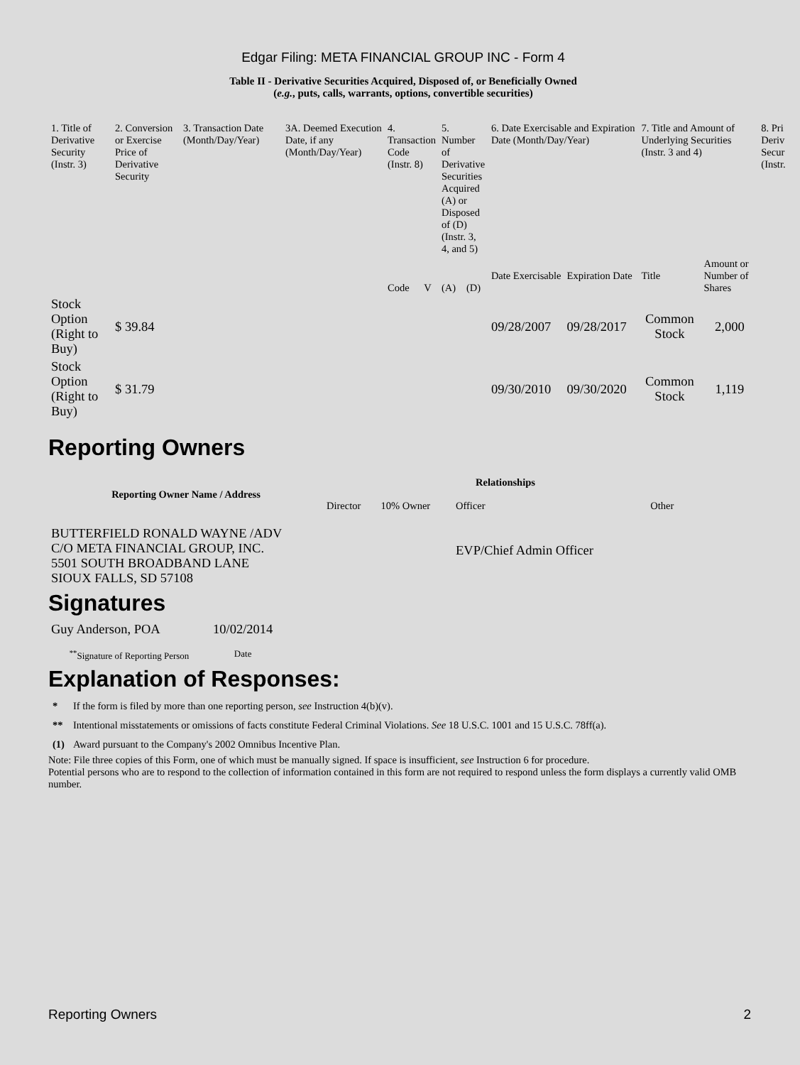Edgar Filing: META FINANCIAL GROUP INC - Form 4
Table II - Derivative Securities Acquired, Disposed of, or Beneficially Owned
(e.g., puts, calls, warrants, options, convertible securities)
| 1. Title of Derivative Security (Instr. 3) | 2. Conversion or Exercise Price of Derivative Security | 3. Transaction Date (Month/Day/Year) | 3A. Deemed Execution Date, if any (Month/Day/Year) | 4. Transaction Code (Instr. 8) | | 5. Number of Derivative Securities Acquired (A) or Disposed of (D) (Instr. 3, 4, and 5) | | 6. Date Exercisable and Expiration Date (Month/Day/Year) | | 7. Title and Amount of Underlying Securities (Instr. 3 and 4) | | 8. Pri Deriv Secur (Instr. |
| | | | | Code | V | (A) | (D) | Date Exercisable | Expiration Date | Title | Amount or Number of Shares | |
| Stock Option (Right to Buy) | $ 39.84 | | | | | | | 09/28/2007 | 09/28/2017 | Common Stock | 2,000 | |
| Stock Option (Right to Buy) | $ 31.79 | | | | | | | 09/30/2010 | 09/30/2020 | Common Stock | 1,119 | |
Reporting Owners
| Reporting Owner Name / Address | Relationships | | | |
| --- | --- | --- | --- | --- |
| | Director | 10% Owner | Officer | Other |
| BUTTERFIELD RONALD WAYNE /ADV C/O META FINANCIAL GROUP, INC. 5501 SOUTH BROADBAND LANE SIOUX FALLS, SD 57108 | | | EVP/Chief Admin Officer | |
Signatures
| Guy Anderson, POA | 10/02/2014 |
| <sup>**</sup> Signature of Reporting Person | Date |
Explanation of Responses:
| * | If the form is filed by more than one reporting person, see Instruction 4(b)(v). |
| ** | Intentional misstatements or omissions of facts constitute Federal Criminal Violations. See 18 U.S.C. 1001 and 15 U.S.C. 78ff(a). |
| (1) | Award pursuant to the Company's 2002 Omnibus Incentive Plan. |
Note: File three copies of this Form, one of which must be manually signed. If space is insufficient, see Instruction 6 for procedure.
Potential persons who are to respond to the collection of information contained in this form are not required to respond unless the form displays a currently valid OMB number.
Reporting Owners 2